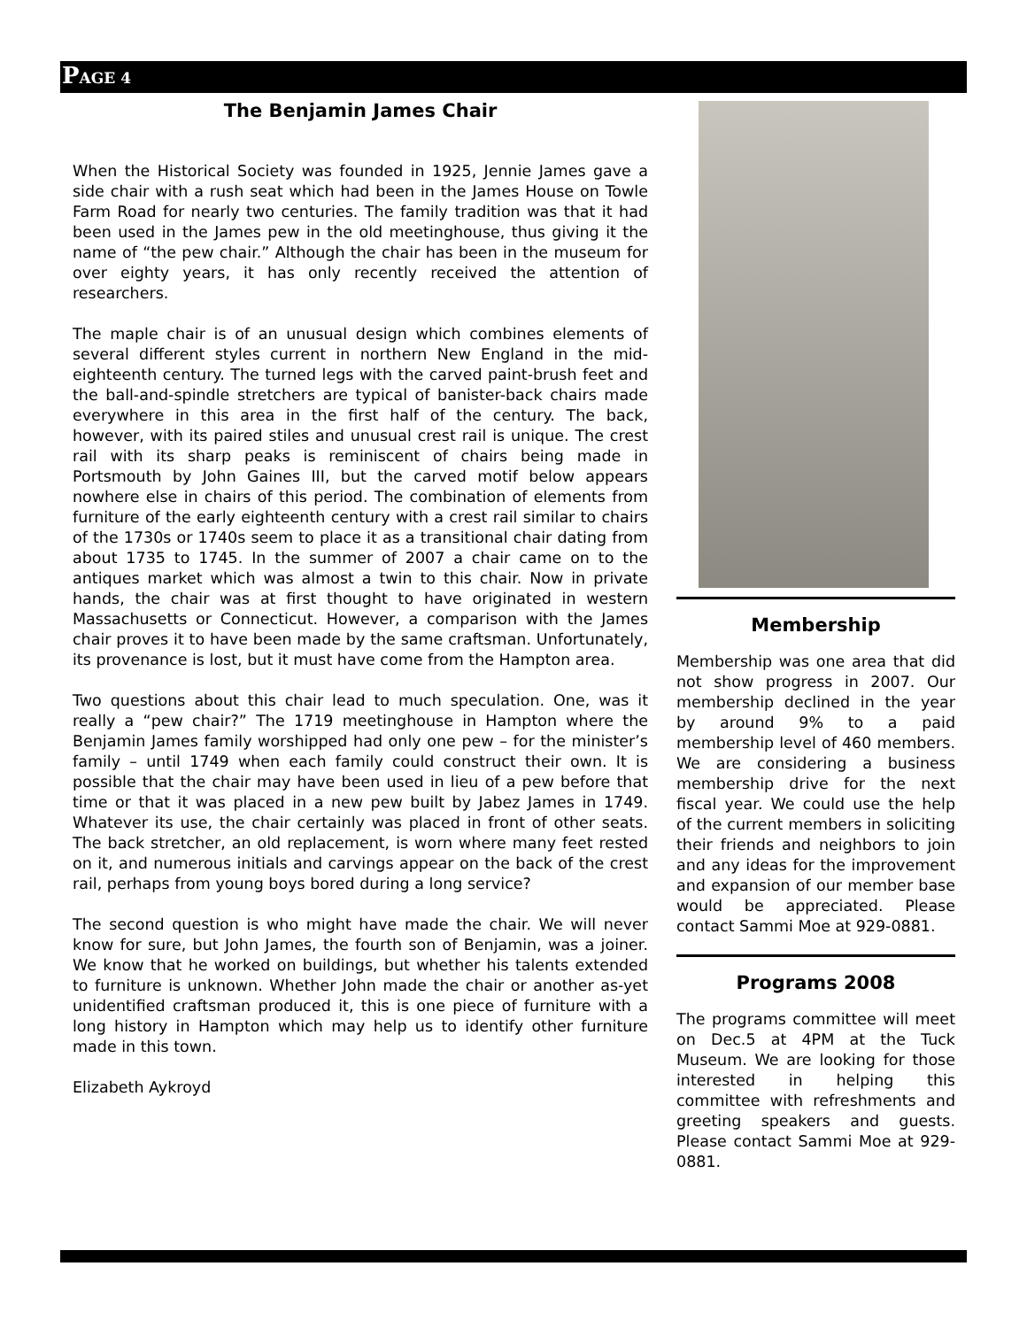PAGE 4
The Benjamin James Chair
When the Historical Society was founded in 1925, Jennie James gave a side chair with a rush seat which had been in the James House on Towle Farm Road for nearly two centuries. The family tradition was that it had been used in the James pew in the old meetinghouse, thus giving it the name of “the pew chair.” Although the chair has been in the museum for over eighty years, it has only recently received the attention of researchers.
The maple chair is of an unusual design which combines elements of several different styles current in northern New England in the mid-eighteenth century. The turned legs with the carved paint-brush feet and the ball-and-spindle stretchers are typical of banister-back chairs made everywhere in this area in the first half of the century. The back, however, with its paired stiles and unusual crest rail is unique. The crest rail with its sharp peaks is reminiscent of chairs being made in Portsmouth by John Gaines III, but the carved motif below appears nowhere else in chairs of this period. The combination of elements from furniture of the early eighteenth century with a crest rail similar to chairs of the 1730s or 1740s seem to place it as a transitional chair dating from about 1735 to 1745. In the summer of 2007 a chair came on to the antiques market which was almost a twin to this chair. Now in private hands, the chair was at first thought to have originated in western Massachusetts or Connecticut. However, a comparison with the James chair proves it to have been made by the same craftsman. Unfortunately, its provenance is lost, but it must have come from the Hampton area.
Two questions about this chair lead to much speculation. One, was it really a “pew chair?” The 1719 meetinghouse in Hampton where the Benjamin James family worshipped had only one pew – for the minister’s family – until 1749 when each family could construct their own. It is possible that the chair may have been used in lieu of a pew before that time or that it was placed in a new pew built by Jabez James in 1749. Whatever its use, the chair certainly was placed in front of other seats. The back stretcher, an old replacement, is worn where many feet rested on it, and numerous initials and carvings appear on the back of the crest rail, perhaps from young boys bored during a long service?
The second question is who might have made the chair. We will never know for sure, but John James, the fourth son of Benjamin, was a joiner. We know that he worked on buildings, but whether his talents extended to furniture is unknown. Whether John made the chair or another as-yet unidentified craftsman produced it, this is one piece of furniture with a long history in Hampton which may help us to identify other furniture made in this town.
Elizabeth Aykroyd
Membership
Membership was one area that did not show progress in 2007. Our membership declined in the year by around 9% to a paid membership level of 460 members. We are considering a business membership drive for the next fiscal year. We could use the help of the current members in soliciting their friends and neighbors to join and any ideas for the improvement and expansion of our member base would be appreciated. Please contact Sammi Moe at 929-0881.
Programs 2008
The programs committee will meet on Dec.5 at 4PM at the Tuck Museum. We are looking for those interested in helping this committee with refreshments and greeting speakers and guests. Please contact Sammi Moe at 929-0881.